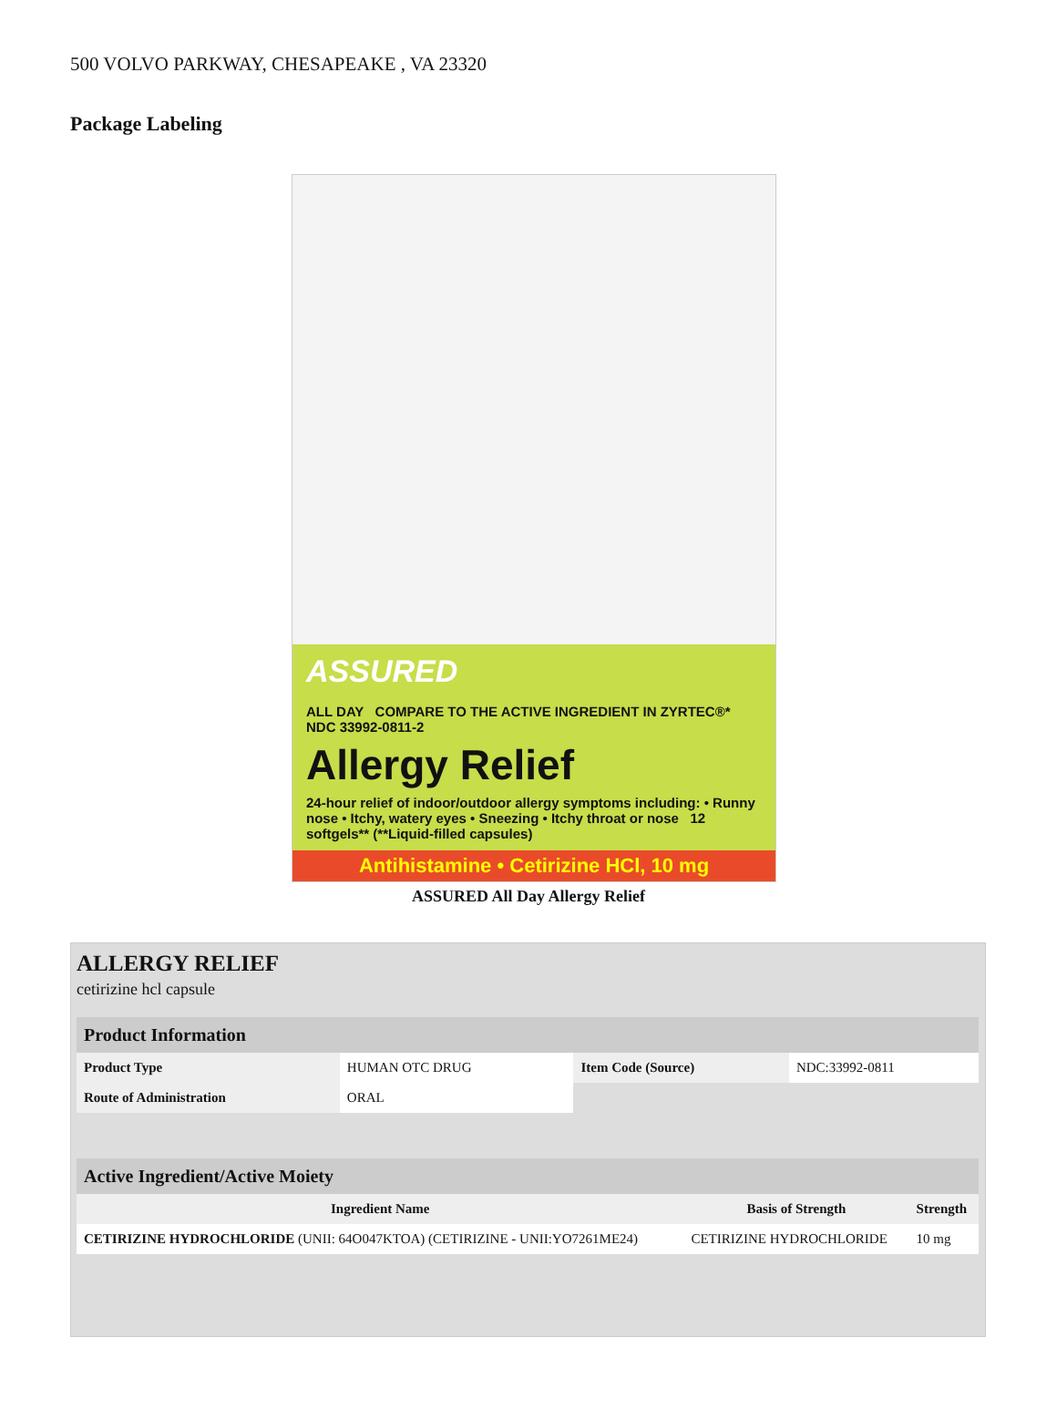500 VOLVO PARKWAY, CHESAPEAKE , VA 23320
Package Labeling
ASSURED
ALL DAY COMPARE TO THE ACTIVE INGREDIENT IN ZYRTEC®* NDC 33992-0811-2
Allergy Relief
24-hour relief of indoor/outdoor allergy symptoms including: • Runny nose • Itchy, watery eyes • Sneezing • Itchy throat or nose 12 softgels** (**Liquid-filled capsules)
Antihistamine • Cetirizine HCl, 10 mg
ASSURED All Day Allergy Relief
ALLERGY RELIEF
cetirizine hcl capsule
| Product Information | | | |
| --- | --- | --- | --- |
| Product Type | HUMAN OTC DRUG | Item Code (Source) | NDC:33992-0811 |
| Route of Administration | ORAL | | |
| Active Ingredient/Active Moiety | | |
| --- | --- | --- |
| Ingredient Name | Basis of Strength | Strength |
| CETIRIZINE HYDROCHLORIDE (UNII: 64O047KTOA) (CETIRIZINE - UNII:YO7261ME24) | CETIRIZINE HYDROCHLORIDE | 10 mg |